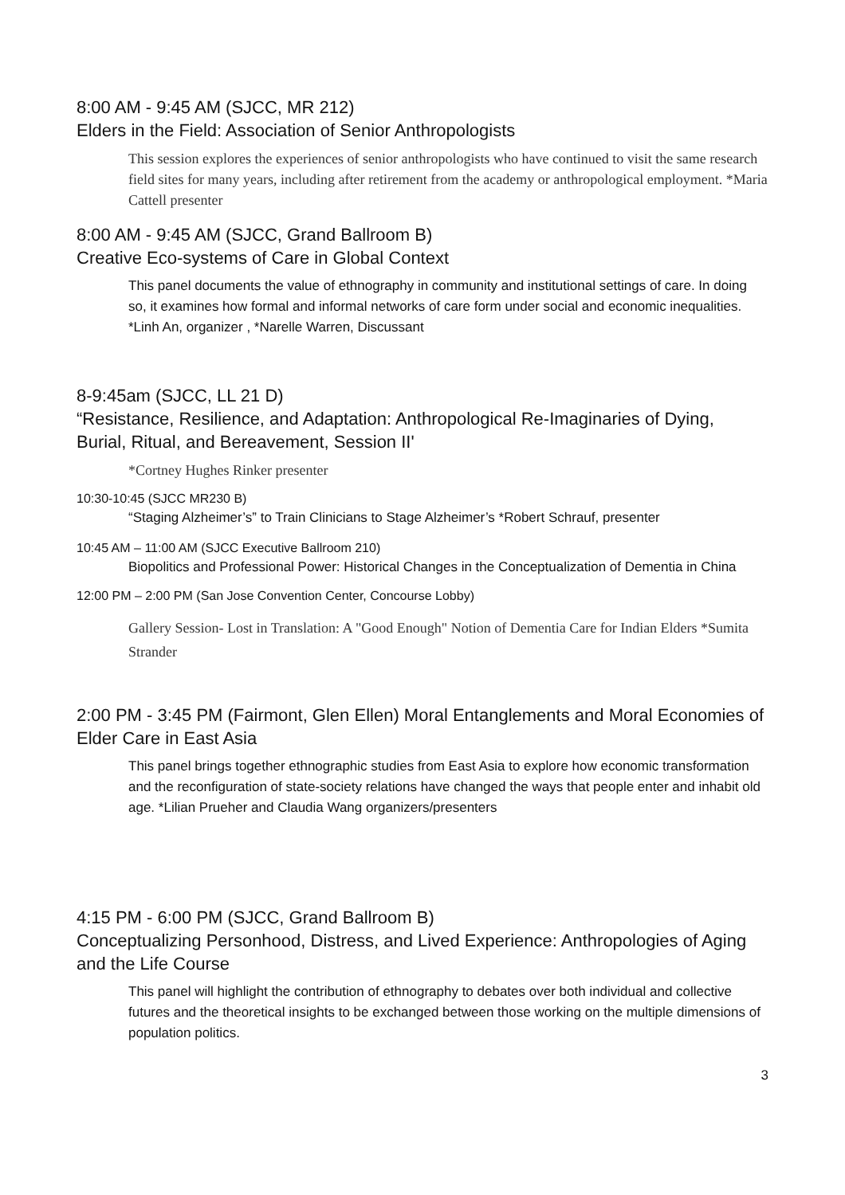8:00 AM - 9:45 AM (SJCC, MR 212)
Elders in the Field: Association of Senior Anthropologists
This session explores the experiences of senior anthropologists who have continued to visit the same research field sites for many years, including after retirement from the academy or anthropological employment. *Maria Cattell presenter
8:00 AM - 9:45 AM (SJCC, Grand Ballroom B)
Creative Eco-systems of Care in Global Context
This panel documents the value of ethnography in community and institutional settings of care. In doing so, it examines how formal and informal networks of care form under social and economic inequalities. *Linh An, organizer , *Narelle Warren, Discussant
8-9:45am (SJCC, LL 21 D)
“Resistance, Resilience, and Adaptation: Anthropological Re-Imaginaries of Dying, Burial, Ritual, and Bereavement, Session II'
*Cortney Hughes Rinker presenter
10:30-10:45 (SJCC MR230 B)
“Staging Alzheimer’s” to Train Clinicians to Stage Alzheimer’s *Robert Schrauf, presenter
10:45 AM – 11:00 AM (SJCC Executive Ballroom 210)
Biopolitics and Professional Power: Historical Changes in the Conceptualization of Dementia in China
12:00 PM – 2:00 PM (San Jose Convention Center, Concourse Lobby)
Gallery Session- Lost in Translation: A "Good Enough" Notion of Dementia Care for Indian Elders *Sumita Strander
2:00 PM - 3:45 PM (Fairmont, Glen Ellen) Moral Entanglements and Moral Economies of Elder Care in East Asia
This panel brings together ethnographic studies from East Asia to explore how economic transformation and the reconfiguration of state-society relations have changed the ways that people enter and inhabit old age. *Lilian Prueher and Claudia Wang organizers/presenters
4:15 PM - 6:00 PM (SJCC, Grand Ballroom B)
Conceptualizing Personhood, Distress, and Lived Experience: Anthropologies of Aging and the Life Course
This panel will highlight the contribution of ethnography to debates over both individual and collective futures and the theoretical insights to be exchanged between those working on the multiple dimensions of population politics.
3